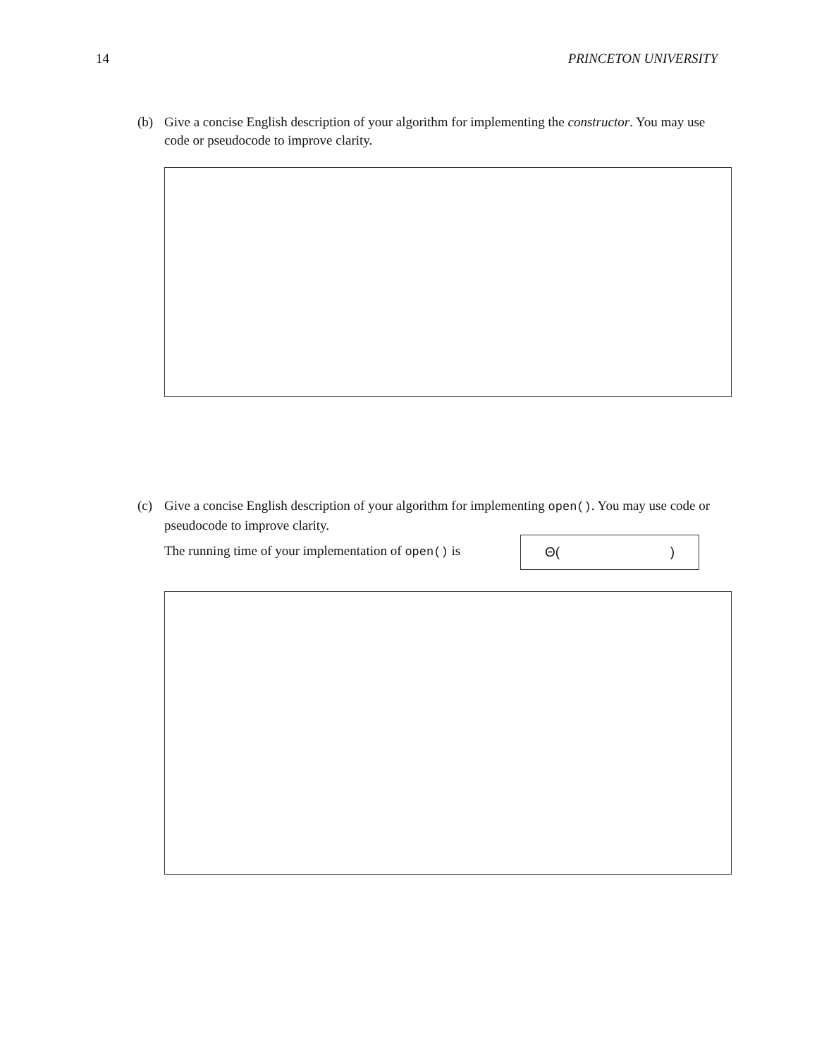14 PRINCETON UNIVERSITY
(b) Give a concise English description of your algorithm for implementing the constructor. You may use code or pseudocode to improve clarity.
(c) Give a concise English description of your algorithm for implementing open(). You may use code or pseudocode to improve clarity.
The running time of your implementation of open() is
Θ()